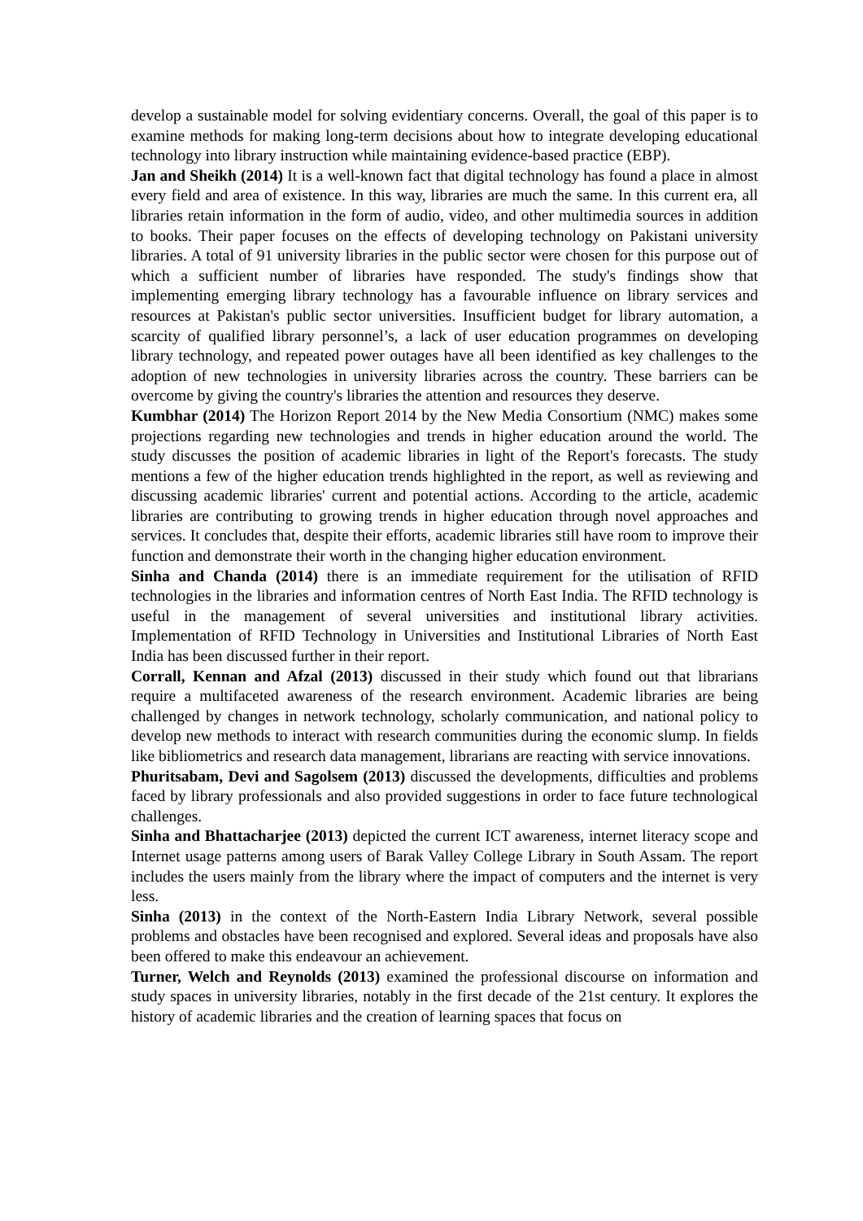develop a sustainable model for solving evidentiary concerns. Overall, the goal of this paper is to examine methods for making long-term decisions about how to integrate developing educational technology into library instruction while maintaining evidence-based practice (EBP).
Jan and Sheikh (2014) It is a well-known fact that digital technology has found a place in almost every field and area of existence. In this way, libraries are much the same. In this current era, all libraries retain information in the form of audio, video, and other multimedia sources in addition to books. Their paper focuses on the effects of developing technology on Pakistani university libraries. A total of 91 university libraries in the public sector were chosen for this purpose out of which a sufficient number of libraries have responded. The study's findings show that implementing emerging library technology has a favourable influence on library services and resources at Pakistan's public sector universities. Insufficient budget for library automation, a scarcity of qualified library personnel’s, a lack of user education programmes on developing library technology, and repeated power outages have all been identified as key challenges to the adoption of new technologies in university libraries across the country. These barriers can be overcome by giving the country's libraries the attention and resources they deserve.
Kumbhar (2014) The Horizon Report 2014 by the New Media Consortium (NMC) makes some projections regarding new technologies and trends in higher education around the world. The study discusses the position of academic libraries in light of the Report's forecasts. The study mentions a few of the higher education trends highlighted in the report, as well as reviewing and discussing academic libraries' current and potential actions. According to the article, academic libraries are contributing to growing trends in higher education through novel approaches and services. It concludes that, despite their efforts, academic libraries still have room to improve their function and demonstrate their worth in the changing higher education environment.
Sinha and Chanda (2014) there is an immediate requirement for the utilisation of RFID technologies in the libraries and information centres of North East India. The RFID technology is useful in the management of several universities and institutional library activities. Implementation of RFID Technology in Universities and Institutional Libraries of North East India has been discussed further in their report.
Corrall, Kennan and Afzal (2013) discussed in their study which found out that librarians require a multifaceted awareness of the research environment. Academic libraries are being challenged by changes in network technology, scholarly communication, and national policy to develop new methods to interact with research communities during the economic slump. In fields like bibliometrics and research data management, librarians are reacting with service innovations.
Phuritsabam, Devi and Sagolsem (2013) discussed the developments, difficulties and problems faced by library professionals and also provided suggestions in order to face future technological challenges.
Sinha and Bhattacharjee (2013) depicted the current ICT awareness, internet literacy scope and Internet usage patterns among users of Barak Valley College Library in South Assam. The report includes the users mainly from the library where the impact of computers and the internet is very less.
Sinha (2013) in the context of the North-Eastern India Library Network, several possible problems and obstacles have been recognised and explored. Several ideas and proposals have also been offered to make this endeavour an achievement.
Turner, Welch and Reynolds (2013) examined the professional discourse on information and study spaces in university libraries, notably in the first decade of the 21st century. It explores the history of academic libraries and the creation of learning spaces that focus on